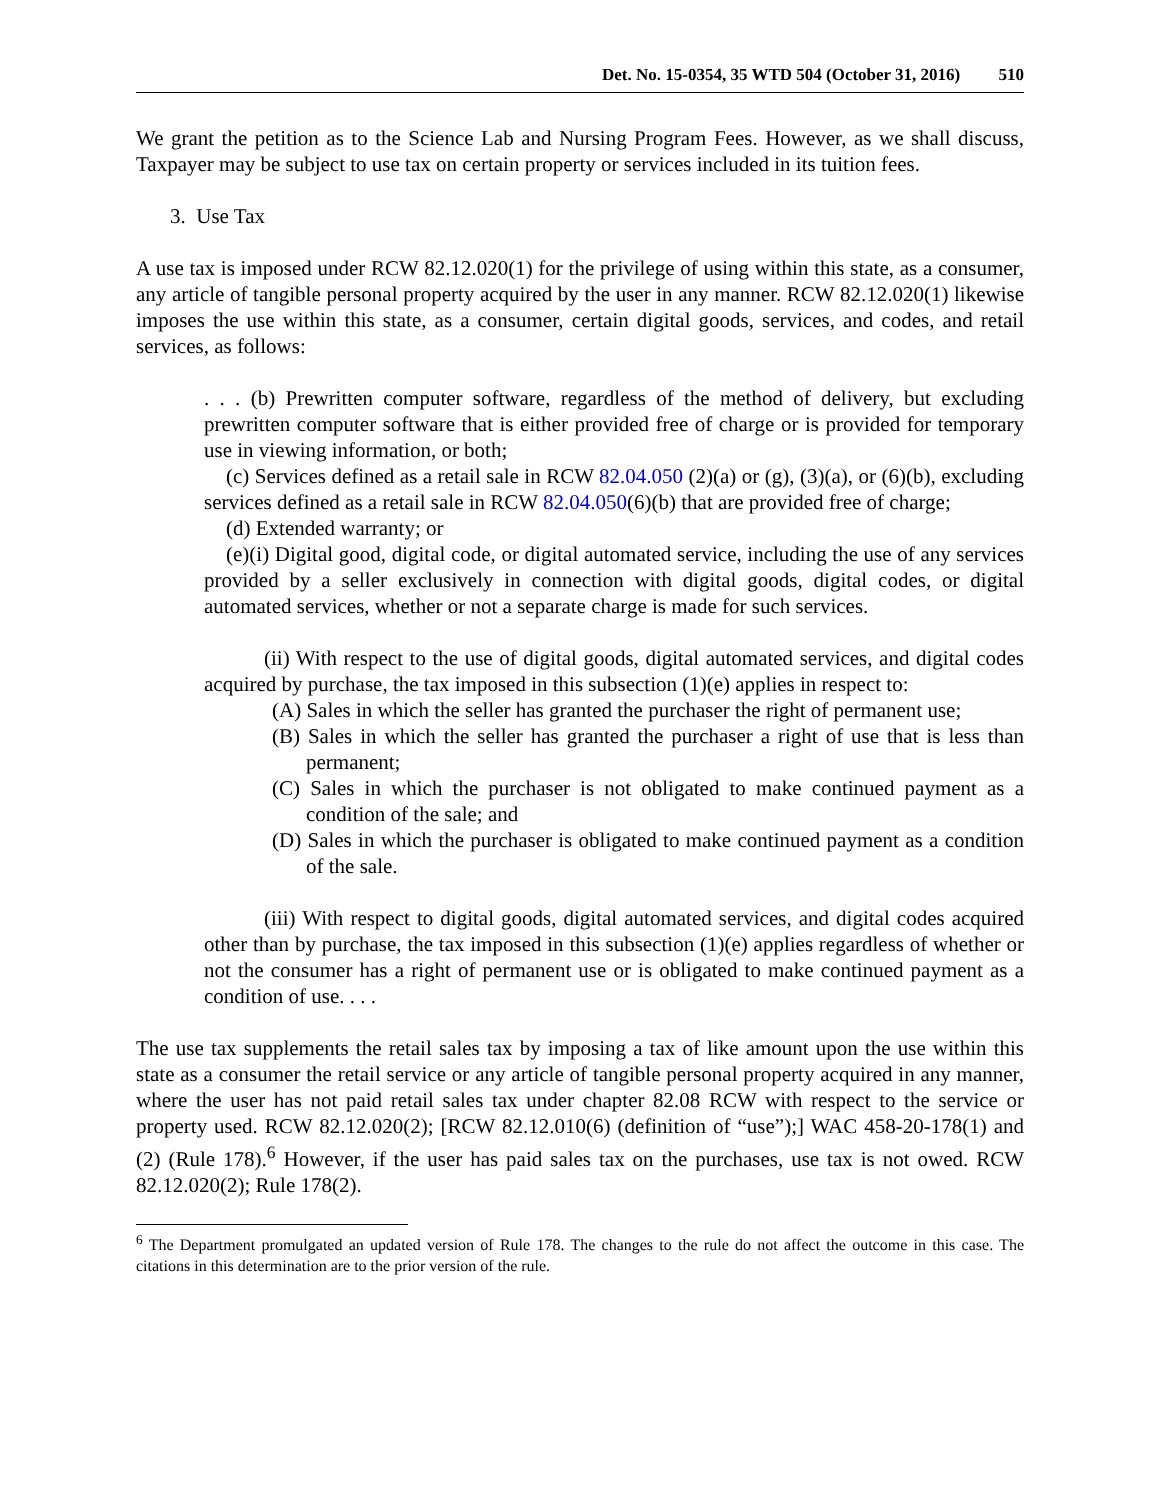Det. No. 15-0354, 35 WTD 504 (October 31, 2016) 510
We grant the petition as to the Science Lab and Nursing Program Fees. However, as we shall discuss, Taxpayer may be subject to use tax on certain property or services included in its tuition fees.
3. Use Tax
A use tax is imposed under RCW 82.12.020(1) for the privilege of using within this state, as a consumer, any article of tangible personal property acquired by the user in any manner. RCW 82.12.020(1) likewise imposes the use within this state, as a consumer, certain digital goods, services, and codes, and retail services, as follows:
. . . (b) Prewritten computer software, regardless of the method of delivery, but excluding prewritten computer software that is either provided free of charge or is provided for temporary use in viewing information, or both;
(c) Services defined as a retail sale in RCW 82.04.050 (2)(a) or (g), (3)(a), or (6)(b), excluding services defined as a retail sale in RCW 82.04.050(6)(b) that are provided free of charge;
(d) Extended warranty; or
(e)(i) Digital good, digital code, or digital automated service, including the use of any services provided by a seller exclusively in connection with digital goods, digital codes, or digital automated services, whether or not a separate charge is made for such services.
(ii) With respect to the use of digital goods, digital automated services, and digital codes acquired by purchase, the tax imposed in this subsection (1)(e) applies in respect to:
(A) Sales in which the seller has granted the purchaser the right of permanent use;
(B) Sales in which the seller has granted the purchaser a right of use that is less than permanent;
(C) Sales in which the purchaser is not obligated to make continued payment as a condition of the sale; and
(D) Sales in which the purchaser is obligated to make continued payment as a condition of the sale.
(iii) With respect to digital goods, digital automated services, and digital codes acquired other than by purchase, the tax imposed in this subsection (1)(e) applies regardless of whether or not the consumer has a right of permanent use or is obligated to make continued payment as a condition of use. . . .
The use tax supplements the retail sales tax by imposing a tax of like amount upon the use within this state as a consumer the retail service or any article of tangible personal property acquired in any manner, where the user has not paid retail sales tax under chapter 82.08 RCW with respect to the service or property used. RCW 82.12.020(2); [RCW 82.12.010(6) (definition of “use”);] WAC 458-20-178(1) and (2) (Rule 178).<sup>6</sup> However, if the user has paid sales tax on the purchases, use tax is not owed. RCW 82.12.020(2); Rule 178(2).
<sup>6</sup> The Department promulgated an updated version of Rule 178. The changes to the rule do not affect the outcome in this case. The citations in this determination are to the prior version of the rule.